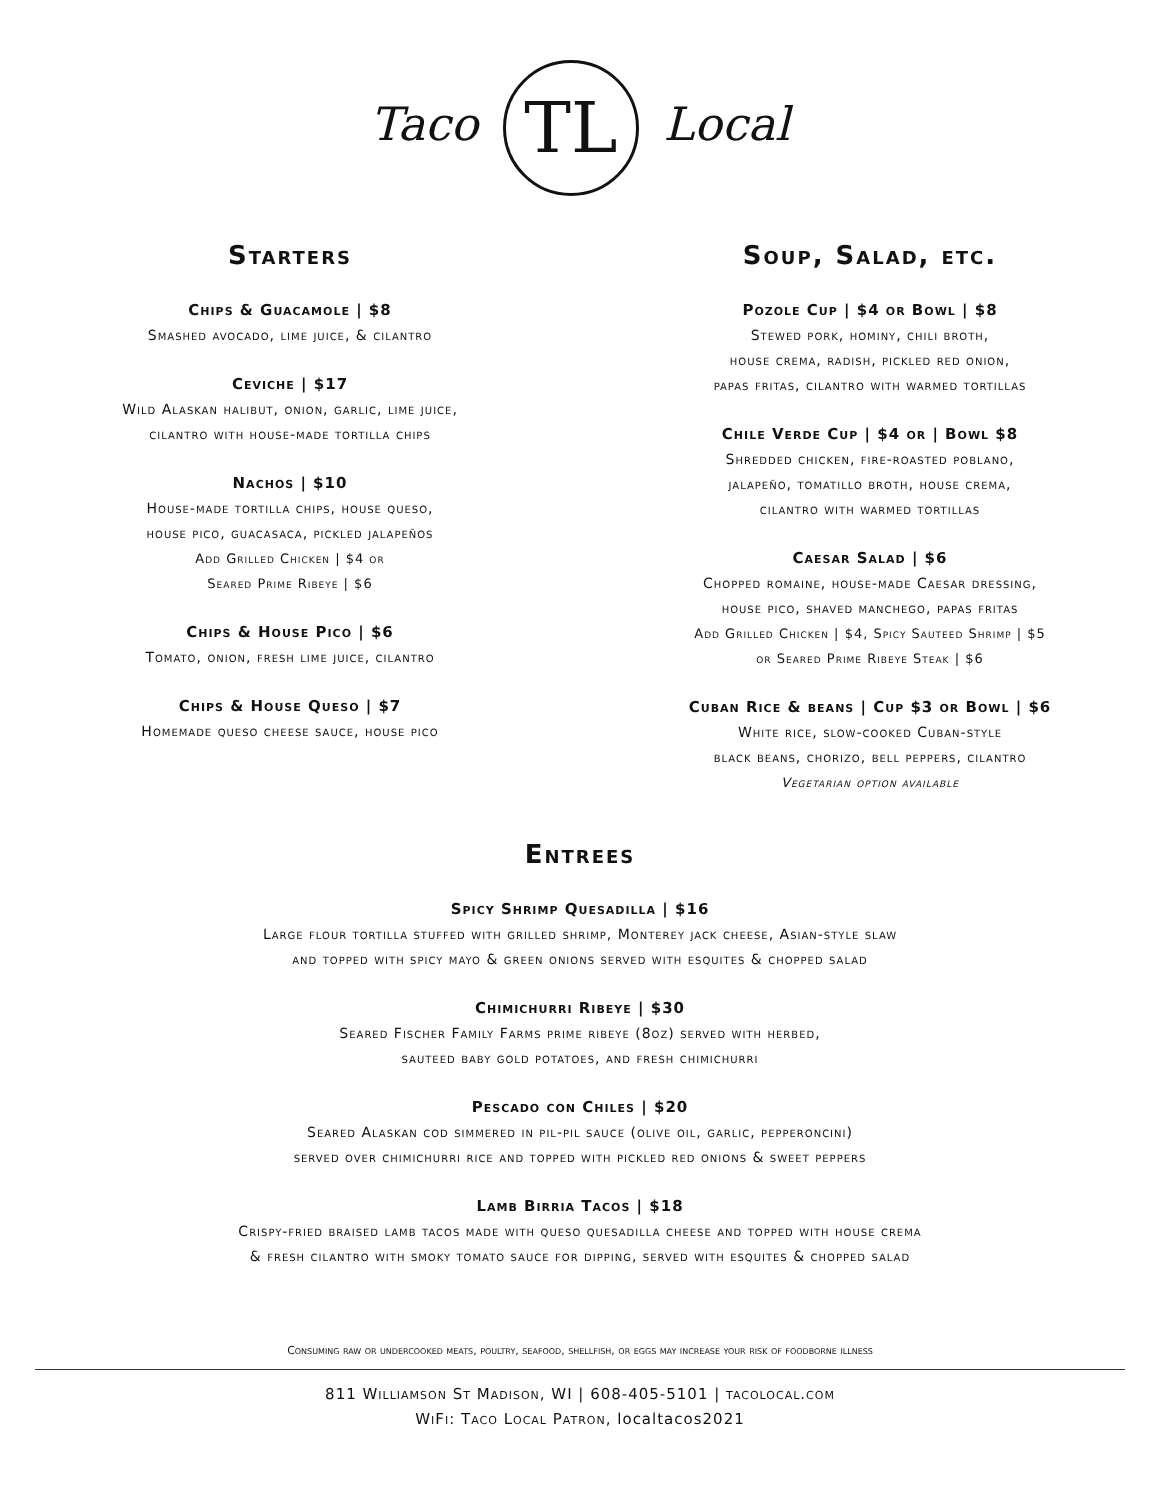Taco TL Local
Starters
Chips & Guacamole | $8
Smashed avocado, lime juice, & cilantro
Ceviche | $17
Wild Alaskan halibut, onion, garlic, lime juice,
cilantro with house-made tortilla chips
Nachos | $10
House-made tortilla chips, house queso,
house pico, guacasaca, pickled jalapeños
Add Grilled Chicken | $4 or
Seared Prime Ribeye | $6
Chips & House Pico | $6
Tomato, onion, fresh lime juice, cilantro
Chips & House Queso | $7
Homemade queso cheese sauce, house pico
Soup, Salad, etc.
Pozole Cup | $4 or Bowl | $8
Stewed pork, hominy, chili broth,
house crema, radish, pickled red onion,
papas fritas, cilantro with warmed tortillas
Chile Verde Cup | $4 or | Bowl $8
Shredded chicken, fire-roasted poblano,
jalapeño, tomatillo broth, house crema,
cilantro with warmed tortillas
Caesar Salad | $6
Chopped romaine, house-made Caesar dressing,
house pico, shaved manchego, papas fritas
Add Grilled Chicken | $4, Spicy Sauteed Shrimp | $5
or Seared Prime Ribeye Steak | $6
Cuban Rice & beans | Cup $3 or Bowl | $6
White rice, slow-cooked Cuban-style
black beans, chorizo, bell peppers, cilantro
Vegetarian option available
Entrees
Spicy Shrimp Quesadilla | $16
Large flour tortilla stuffed with grilled shrimp, Monterey jack cheese, Asian-style slaw
and topped with spicy mayo & green onions served with esquites & chopped salad
Chimichurri Ribeye | $30
Seared Fischer Family Farms prime ribeye (8oz) served with herbed,
sauteed baby gold potatoes, and fresh chimichurri
Pescado con Chiles | $20
Seared Alaskan cod simmered in pil-pil sauce (olive oil, garlic, pepperoncini)
served over chimichurri rice and topped with pickled red onions & sweet peppers
Lamb Birria Tacos | $18
Crispy-fried braised lamb tacos made with queso quesadilla cheese and topped with house crema
& fresh cilantro with smoky tomato sauce for dipping, served with esquites & chopped salad
Consuming raw or undercooked meats, poultry, seafood, shellfish, or eggs may increase your risk of foodborne illness
811 Williamson St Madison, WI | 608-405-5101 | tacolocal.com
WiFi: Taco Local Patron, localtacos2021